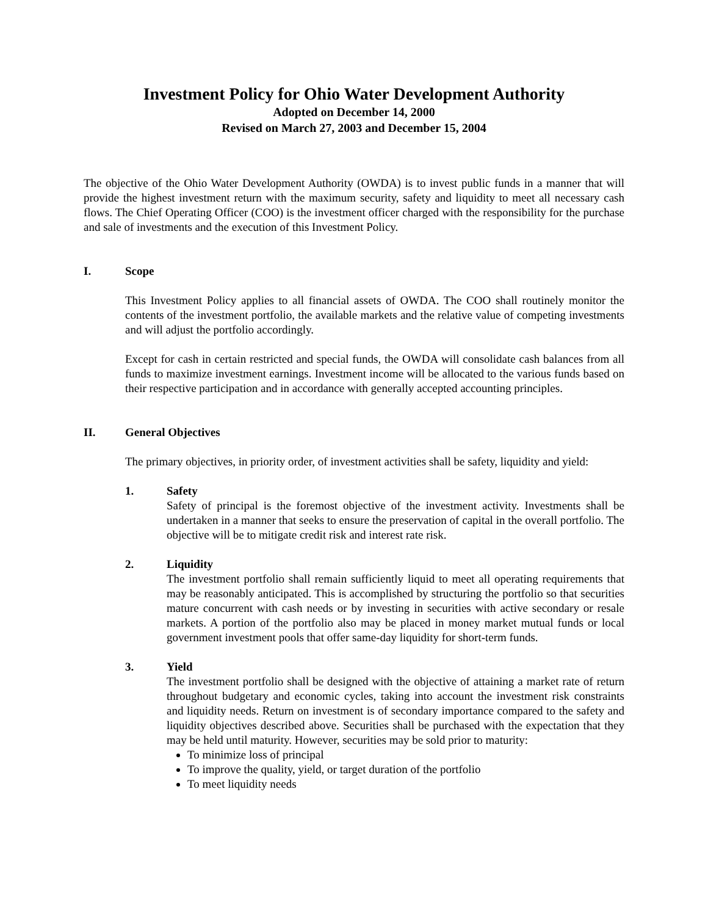Investment Policy for Ohio Water Development Authority
Adopted on December 14, 2000
Revised on March 27, 2003 and December 15, 2004
The objective of the Ohio Water Development Authority (OWDA) is to invest public funds in a manner that will provide the highest investment return with the maximum security, safety and liquidity to meet all necessary cash flows. The Chief Operating Officer (COO) is the investment officer charged with the responsibility for the purchase and sale of investments and the execution of this Investment Policy.
I. Scope
This Investment Policy applies to all financial assets of OWDA. The COO shall routinely monitor the contents of the investment portfolio, the available markets and the relative value of competing investments and will adjust the portfolio accordingly.
Except for cash in certain restricted and special funds, the OWDA will consolidate cash balances from all funds to maximize investment earnings. Investment income will be allocated to the various funds based on their respective participation and in accordance with generally accepted accounting principles.
II. General Objectives
The primary objectives, in priority order, of investment activities shall be safety, liquidity and yield:
1. Safety
Safety of principal is the foremost objective of the investment activity. Investments shall be undertaken in a manner that seeks to ensure the preservation of capital in the overall portfolio. The objective will be to mitigate credit risk and interest rate risk.
2. Liquidity
The investment portfolio shall remain sufficiently liquid to meet all operating requirements that may be reasonably anticipated. This is accomplished by structuring the portfolio so that securities mature concurrent with cash needs or by investing in securities with active secondary or resale markets. A portion of the portfolio also may be placed in money market mutual funds or local government investment pools that offer same-day liquidity for short-term funds.
3. Yield
The investment portfolio shall be designed with the objective of attaining a market rate of return throughout budgetary and economic cycles, taking into account the investment risk constraints and liquidity needs. Return on investment is of secondary importance compared to the safety and liquidity objectives described above. Securities shall be purchased with the expectation that they may be held until maturity. However, securities may be sold prior to maturity:
To minimize loss of principal
To improve the quality, yield, or target duration of the portfolio
To meet liquidity needs